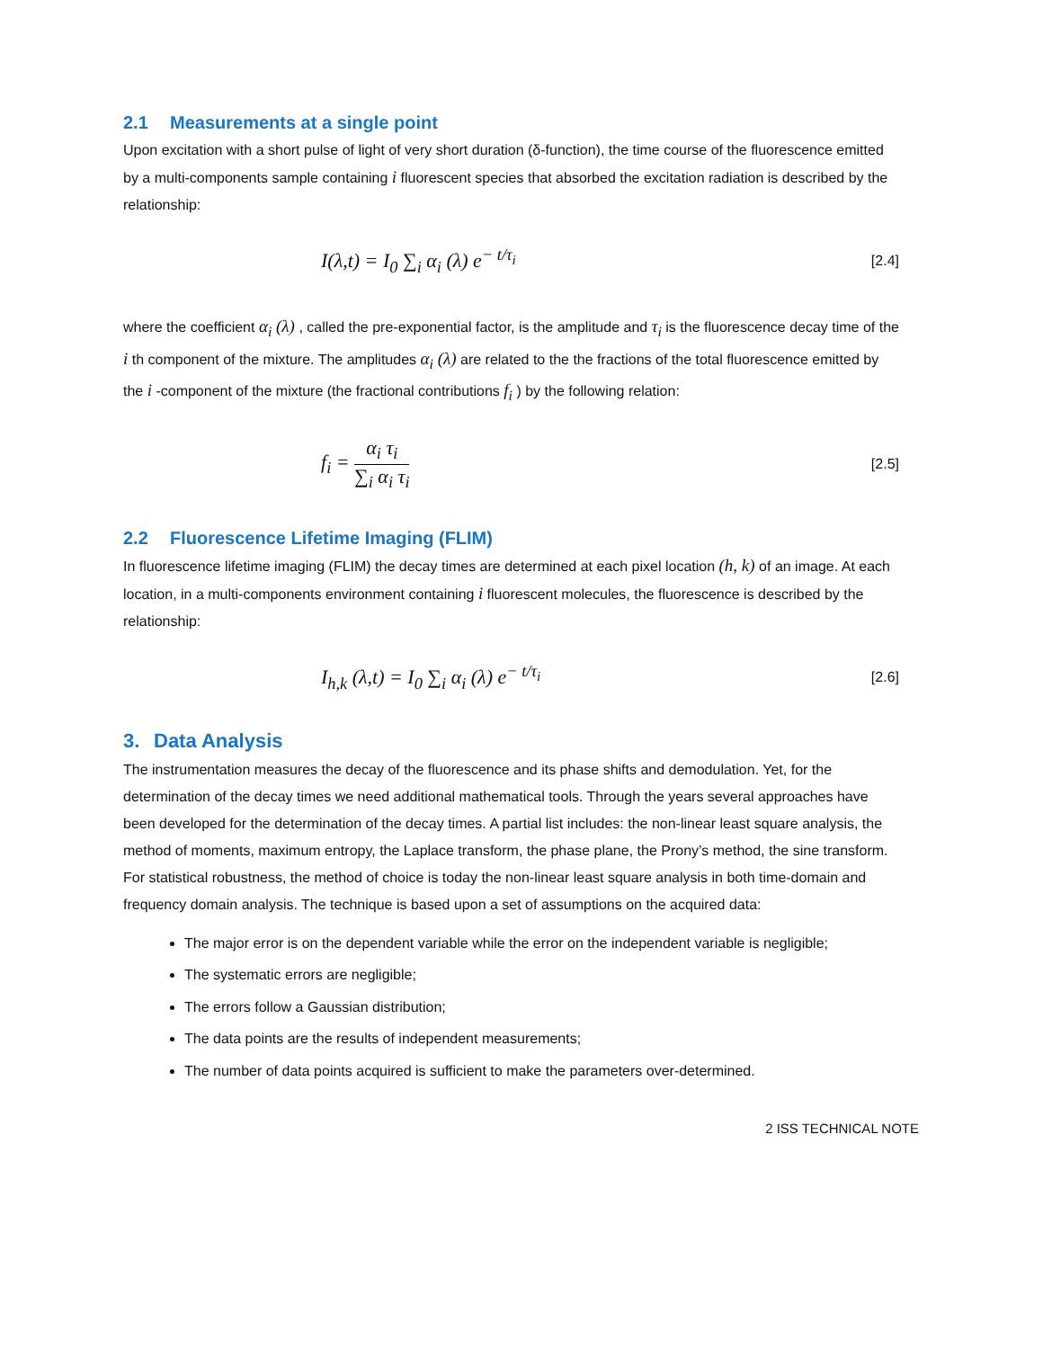2.1 Measurements at a single point
Upon excitation with a short pulse of light of very short duration (δ-function), the time course of the fluorescence emitted by a multi-components sample containing i fluorescent species that absorbed the excitation radiation is described by the relationship:
I(λ,t) = I<sub>0</sub> ∑<sub>i</sub> α<sub>i</sub> (λ) e<sup>− t/τ<sub>i</sub></sup>
[2.4]
where the coefficient α<sub>i</sub> (λ) , called the pre-exponential factor, is the amplitude and τ<sub>i</sub> is the fluorescence decay time of the i th component of the mixture. The amplitudes α<sub>i</sub> (λ) are related to the the fractions of the total fluorescence emitted by the i -component of the mixture (the fractional contributions f<sub>i</sub> ) by the following relation:
f<sub>i</sub> = α<sub>i</sub> τ<sub>i</sub> ∑<sub>i</sub> α<sub>i</sub> τ<sub>i</sub>
[2.5]
2.2 Fluorescence Lifetime Imaging (FLIM)
In fluorescence lifetime imaging (FLIM) the decay times are determined at each pixel location (h, k) of an image. At each location, in a multi-components environment containing i fluorescent molecules, the fluorescence is described by the relationship:
I<sub>h,k</sub> (λ,t) = I<sub>0</sub> ∑<sub>i</sub> α<sub>i</sub> (λ) e<sup>− t/τ<sub>i</sub></sup>
[2.6]
3. Data Analysis
The instrumentation measures the decay of the fluorescence and its phase shifts and demodulation. Yet, for the determination of the decay times we need additional mathematical tools. Through the years several approaches have been developed for the determination of the decay times. A partial list includes: the non-linear least square analysis, the method of moments, maximum entropy, the Laplace transform, the phase plane, the Prony’s method, the sine transform. For statistical robustness, the method of choice is today the non-linear least square analysis in both time-domain and frequency domain analysis. The technique is based upon a set of assumptions on the acquired data:
The major error is on the dependent variable while the error on the independent variable is negligible;
The systematic errors are negligible;
The errors follow a Gaussian distribution;
The data points are the results of independent measurements;
The number of data points acquired is sufficient to make the parameters over-determined.
2 ISS TECHNICAL NOTE